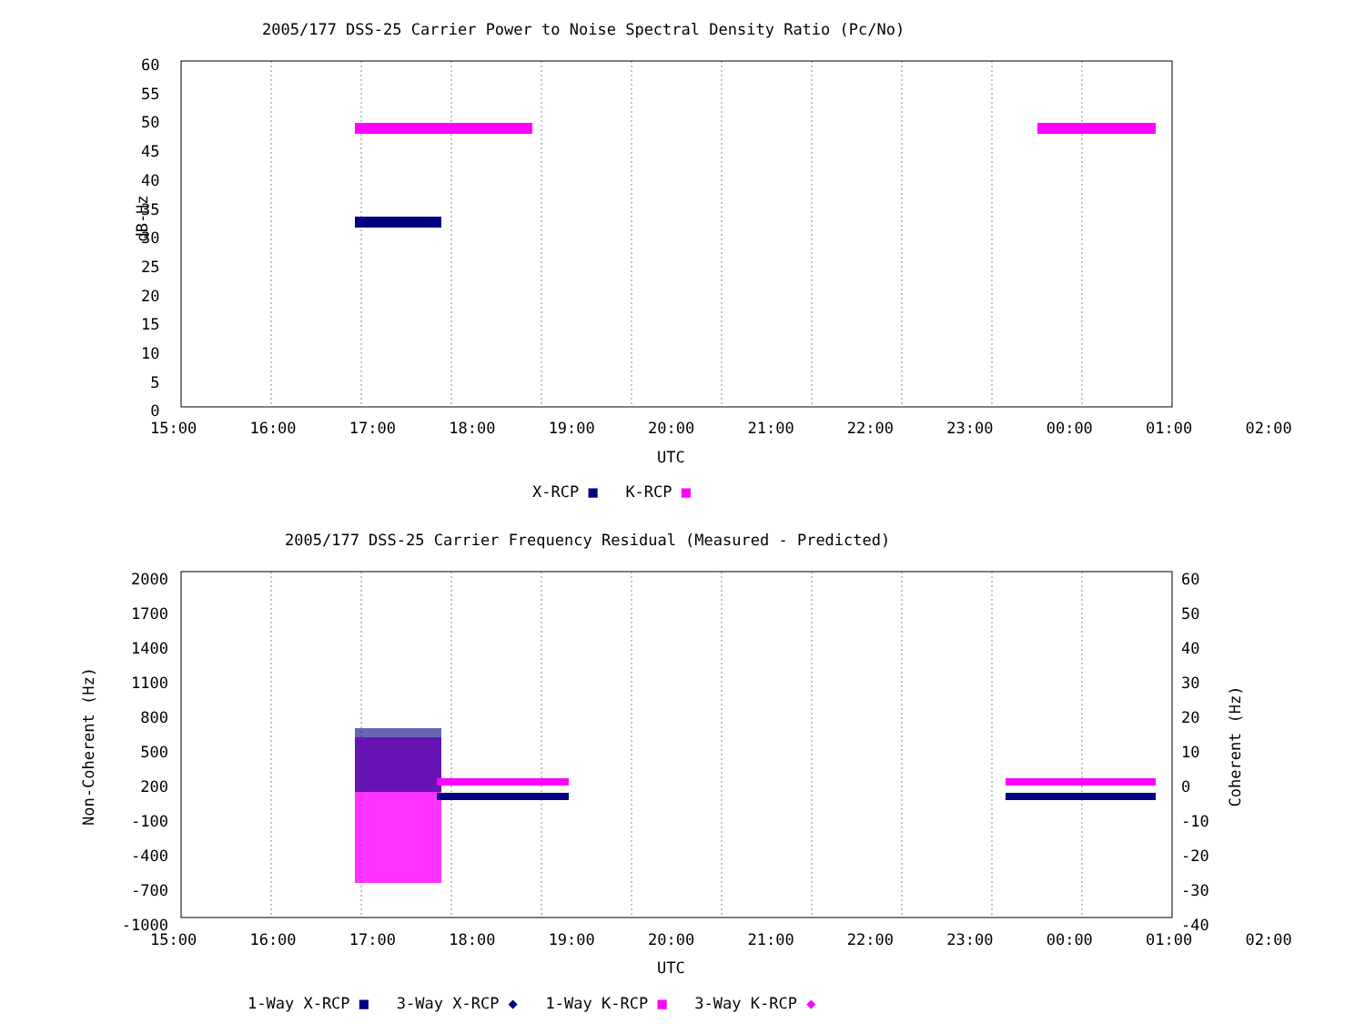2005/177 DSS-25 Carrier Power to Noise Spectral Density Ratio (Pc/No)
dB-Hz
60
55
50
45
40
35
30
25
20
15
10
5
0
15:00 16:00 17:00 18:00 19:00 20:00 21:00 22:00 23:00 00:00 01:00 02:00
UTC
X-RCP ■ K-RCP ■
2005/177 DSS-25 Carrier Frequency Residual (Measured - Predicted)
Non-Coherent (Hz) Coherent (Hz)
2000
1700
1400
1100
800
500
200
-100
-400
-700
-1000
60
50
40
30
20
10
0
-10
-20
-30
-40
15:00 16:00 17:00 18:00 19:00 20:00 21:00 22:00 23:00 00:00 01:00 02:00
UTC
1-Way X-RCP ■ 3-Way X-RCP ◆ 1-Way K-RCP ■ 3-Way K-RCP ◆